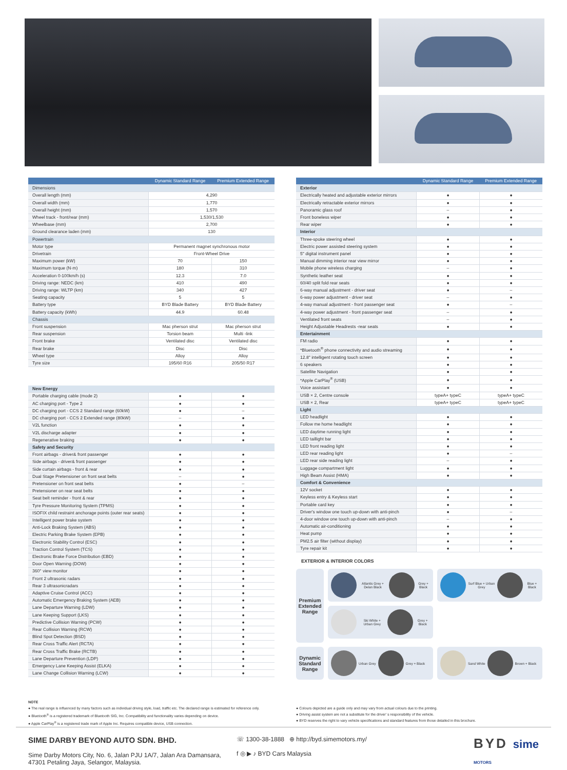| | Dynamic Standard Range | Premium Extended Range |
| --- | --- | --- |
| Dimensions | | |
| Overall length (mm) | 4,290 | |
| Overall width (mm) | 1,770 | |
| Overall height (mm) | 1,570 | |
| Wheel track - front/rear (mm) | 1,530/1,530 | |
| Wheelbase (mm) | 2,700 | |
| Ground clearance laden (mm) | 130 | |
| Powertrain | | |
| Motor type | Permanent magnet synchronous motor | |
| Drivetrain | Front-Wheel Drive | |
| Maximum power (kW) | 70 | 150 |
| Maximum torque (N·m) | 180 | 310 |
| Acceleration 0-100km/h (s) | 12.3 | 7.0 |
| Driving range: NEDC (km) | 410 | 490 |
| Driving range: WLTP (km) | 340 | 427 |
| Seating capacity | 5 | 5 |
| Battery type | BYD Blade Battery | BYD Blade Battery |
| Battery capacity (kWh) | 44.9 | 60.48 |
| Chassis | | |
| Front suspension | Mac pherson strut | Mac pherson strut |
| Rear suspension | Torsion beam | Multi -link |
| Front brake | Ventilated disc | Ventilated disc |
| Rear brake | Disc | Disc |
| Wheel type | Alloy | Alloy |
| Tyre size | 195/60 R16 | 205/50 R17 |
| New Energy | | |
| Portable charging cable (mode 2) | ● | ● |
| AC charging port - Type 2 | ● | ● |
| DC charging port - CCS 2 Standard range (60kW) | ● | – |
| DC charging port - CCS 2 Extended range (80kW) | – | ● |
| V2L function | ● | ● |
| V2L discharge adapter | ● | ● |
| Regenerative braking | ● | ● |
| Safety and Security | | |
| Front airbags - driver& front passenger | ● | ● |
| Side airbags - driver& front passenger | ● | ● |
| Side curtain airbags - front & rear | ● | ● |
| Dual Stage Pretensioner on front seat belts | – | ● |
| Pretensioner on front seat belts | ● | – |
| Pretensioner on rear seat belts | ● | ● |
| Seat belt reminder - front & rear | ● | ● |
| Tyre Pressure Monitoring System (TPMS) | ● | ● |
| ISOFIX child restraint anchorage points (outer rear seats) | ● | ● |
| Intelligent power brake system | ● | ● |
| Anti-Lock Braking System (ABS) | ● | ● |
| Electric Parking Brake System (EPB) | ● | ● |
| Electronic Stability Control (ESC) | ● | ● |
| Traction Control System (TCS) | ● | ● |
| Electronic Brake Force Distribution (EBD) | ● | ● |
| Door Open Warning (DOW) | ● | ● |
| 360° view monitor | ● | ● |
| Front 2 ultrasonic radars | ● | ● |
| Rear 3 ultrasonicradars | ● | ● |
| Adaptive Cruise Control (ACC) | ● | ● |
| Automatic Emergency Braking System (AEB) | ● | ● |
| Lane Departure Warning (LDW) | ● | ● |
| Lane Keeping Support (LKS) | ● | ● |
| Predictive Collision Warning (PCW) | ● | ● |
| Rear Collision Warning (RCW) | ● | ● |
| Blind Spot Detection (BSD) | ● | ● |
| Rear Cross Traffic Alert (RCTA) | ● | ● |
| Rear Cross Traffic Brake (RCTB) | ● | ● |
| Lane Departure Prevention (LDP) | ● | ● |
| Emergency Lane Keeping Assist (ELKA) | ● | ● |
| Lane Change Collision Warning (LCW) | ● | ● |
| | Dynamic Standard Range | Premium Extended Range |
| --- | --- | --- |
| Exterior | | |
| Electrically heated and adjustable exterior mirrors | ● | ● |
| Electrically retractable exterior mirrors | ● | ● |
| Panoramic glass roof | – | ● |
| Front boneless wiper | ● | ● |
| Rear wiper | ● | ● |
| Interior | | |
| Three-spoke steering wheel | ● | ● |
| Electric power assisted steering system | ● | ● |
| 5" digital instrument panel | ● | ● |
| Manual dimming interior rear view mirror | ● | ● |
| Mobile phone wireless charging | – | ● |
| Synthetic leather seat | ● | ● |
| 60/40 split fold rear seats | ● | ● |
| 6-way manual adjustment - driver seat | ● | – |
| 6-way power adjustment - driver seat | – | ● |
| 4-way manual adjustment - front passenger seat | ● | – |
| 4-way power adjustment - front passenger seat | – | ● |
| Ventilated front seats | – | ● |
| Height Adjustable Headrests -rear seats | ● | ● |
| Entertainment | | |
| FM radio | ● | ● |
| *Bluetooth<sup>®</sup> phone connectivity and audio streaming | ● | ● |
| 12.8" intelligent rotating touch screen | ● | ● |
| 6 speakers | ● | ● |
| Satellite Navigation | ● | ● |
| *Apple CarPlay<sup>®</sup> (USB) | ● | ● |
| Voice assistant | ● | ● |
| USB × 2, Centre console | typeA+ typeC | typeA+ typeC |
| USB × 2, Rear | typeA+ typeC | typeA+ typeC |
| Light | | |
| LED headlight | ● | ● |
| Follow me home headlight | ● | ● |
| LED daytime running light | ● | ● |
| LED taillight bar | ● | ● |
| LED front reading light | ● | ● |
| LED rear reading light | ● | – |
| LED rear side reading light | – | ● |
| Luggage compartment light | ● | ● |
| High Beam Assist (HMA) | ● | ● |
| Comfort & Convenience | | |
| 12V socket | ● | ● |
| Keyless entry & Keyless start | ● | ● |
| Portable card key | ● | ● |
| Driver's window one touch up-down with anti-pinch | ● | – |
| 4-door window one touch up-down with anti-pinch | – | ● |
| Automatic air-conditioning | ● | ● |
| Heat pump | ● | ● |
| PM2.5 air filter (without display) | ● | ● |
| Tyre repair kit | ● | ● |
EXTERIOR & INTERIOR COLORS
Premium Extended Range
Atlantis Grey + Delan Black Grey + Black Surf Blue + Urban Grey Blue + Black
Ski White + Urban Grey Grey + Black
Dynamic Standard Range
Urban Grey Grey + Black Sand White Brown + Black
NOTE
● The real range is influenced by many factors such as individual driving style, load, traffic etc. The declared range is estimated for reference only.
● Bluetooth<sup>®</sup> is a registered trademark of Bluetooth SIG, Inc. Compatibility and functionality varies depending on device.
● Apple CarPlay<sup>®</sup> is a registered trade mark of Apple Inc. Requires compatible device, USB connection.
● Colours depicted are a guide only and may vary from actual colours due to the printing.
● Driving assist system are not a substitute for the driver' s responsibility of the vehicle.
● BYD reserves the right to vary vehicle specifications and standard features from those detailed in this brochure.
SIME DARBY BEYOND AUTO SDN. BHD.
Sime Darby Motors City, No. 6, Jalan PJU 1A/7, Jalan Ara Damansara,
47301 Petaling Jaya, Selangor, Malaysia.
☏ 1300-38-1888 ⊕ http://byd.simemotors.my/
f ◎ ▶ ♪ BYD Cars Malaysia
BYD sime
MOTORS